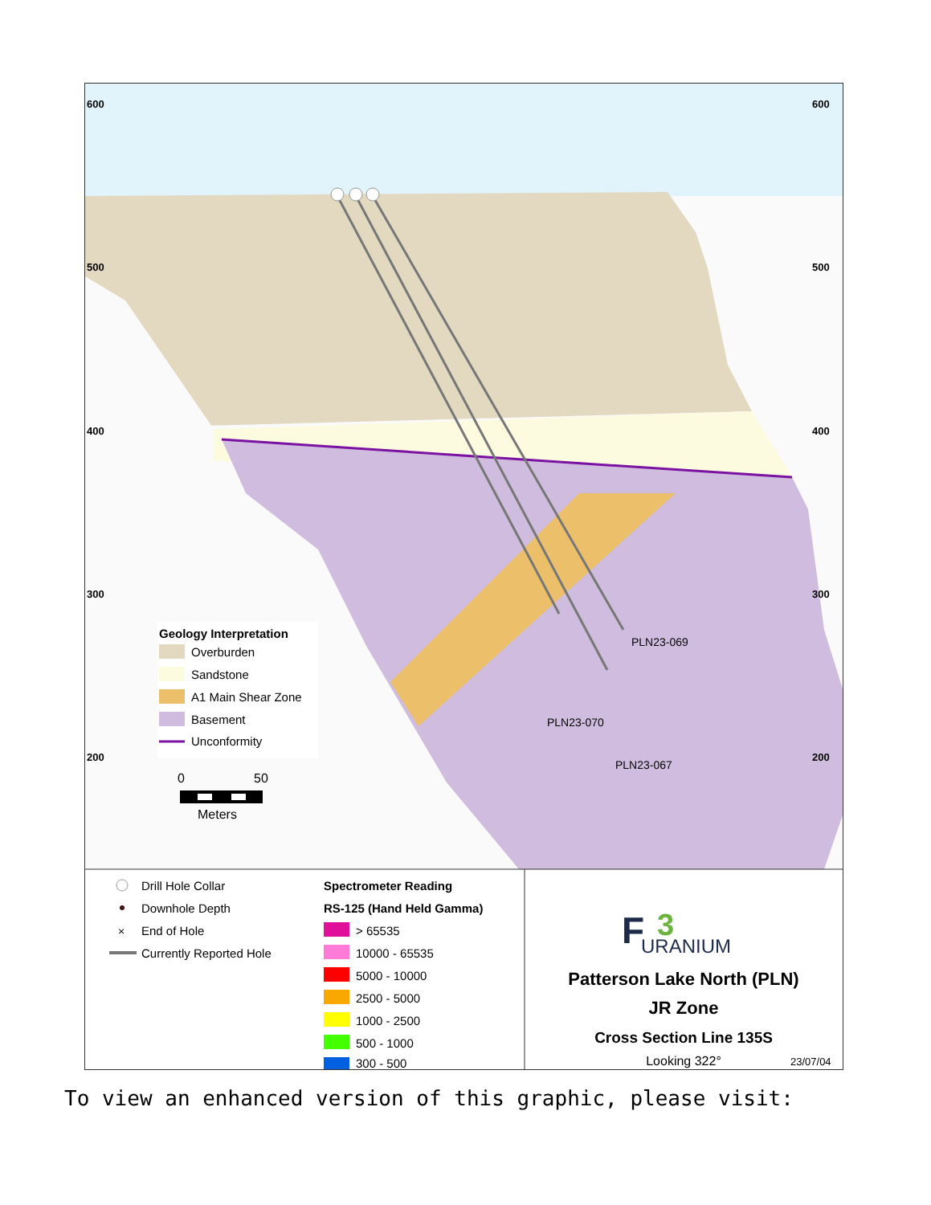600
500
400
300
200
600
500
400
300
200
PLN23-069
PLN23-070
PLN23-067
Geology Interpretation
Overburden
Sandstone
A1 Main Shear Zone
Basement
Unconformity
0
50
Meters
Drill Hole Collar
Downhole Depth
×
End of Hole
Currently Reported Hole
Spectrometer Reading
RS-125 (Hand Held Gamma)
> 65535
10000 - 65535
5000 - 10000
2500 - 5000
1000 - 2500
500 - 1000
300 - 500
F
3
URANIUM
Patterson Lake North (PLN)
JR Zone
Cross Section Line 135S
Looking 322°
23/07/04
To view an enhanced version of this graphic, please visit: